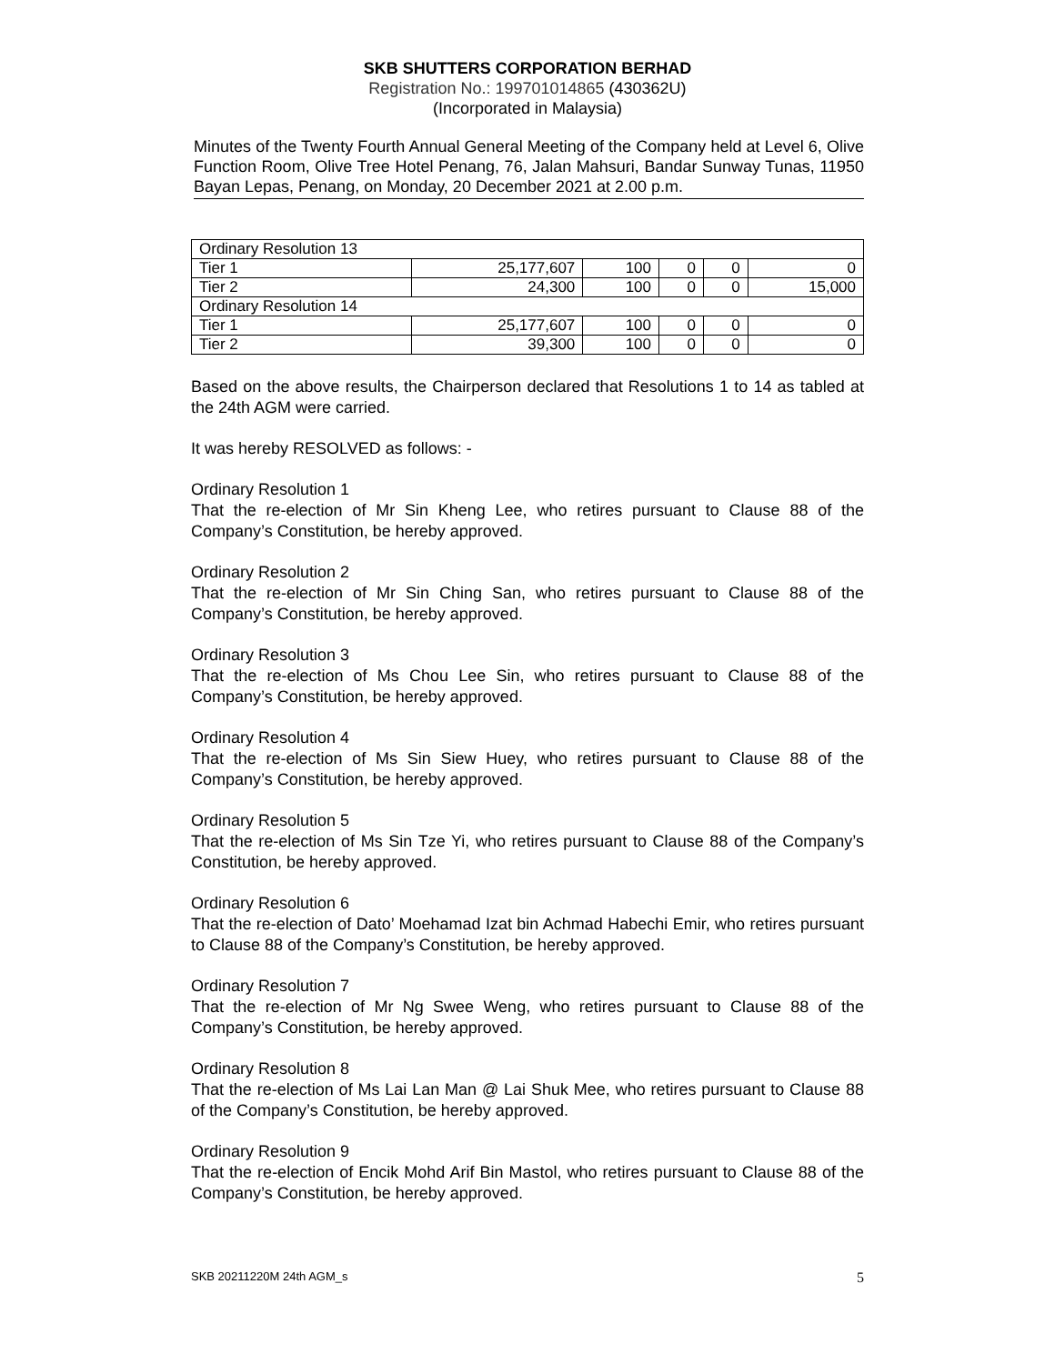SKB SHUTTERS CORPORATION BERHAD
Registration No.: 199701014865 (430362U)
(Incorporated in Malaysia)
Minutes of the Twenty Fourth Annual General Meeting of the Company held at Level 6, Olive Function Room, Olive Tree Hotel Penang, 76, Jalan Mahsuri, Bandar Sunway Tunas, 11950 Bayan Lepas, Penang, on Monday, 20 December 2021 at 2.00 p.m.
| Ordinary Resolution 13 | | | | | |
| Tier 1 | 25,177,607 | 100 | 0 | 0 | 0 |
| Tier 2 | 24,300 | 100 | 0 | 0 | 15,000 |
| Ordinary Resolution 14 | | | | | |
| Tier 1 | 25,177,607 | 100 | 0 | 0 | 0 |
| Tier 2 | 39,300 | 100 | 0 | 0 | 0 |
Based on the above results, the Chairperson declared that Resolutions 1 to 14 as tabled at the 24th AGM were carried.
It was hereby RESOLVED as follows: -
Ordinary Resolution 1
That the re-election of Mr Sin Kheng Lee, who retires pursuant to Clause 88 of the Company’s Constitution, be hereby approved.
Ordinary Resolution 2
That the re-election of Mr Sin Ching San, who retires pursuant to Clause 88 of the Company’s Constitution, be hereby approved.
Ordinary Resolution 3
That the re-election of Ms Chou Lee Sin, who retires pursuant to Clause 88 of the Company’s Constitution, be hereby approved.
Ordinary Resolution 4
That the re-election of Ms Sin Siew Huey, who retires pursuant to Clause 88 of the Company’s Constitution, be hereby approved.
Ordinary Resolution 5
That the re-election of Ms Sin Tze Yi, who retires pursuant to Clause 88 of the Company’s Constitution, be hereby approved.
Ordinary Resolution 6
That the re-election of Dato’ Moehamad Izat bin Achmad Habechi Emir, who retires pursuant to Clause 88 of the Company’s Constitution, be hereby approved.
Ordinary Resolution 7
That the re-election of Mr Ng Swee Weng, who retires pursuant to Clause 88 of the Company’s Constitution, be hereby approved.
Ordinary Resolution 8
That the re-election of Ms Lai Lan Man @ Lai Shuk Mee, who retires pursuant to Clause 88 of the Company’s Constitution, be hereby approved.
Ordinary Resolution 9
That the re-election of Encik Mohd Arif Bin Mastol, who retires pursuant to Clause 88 of the Company’s Constitution, be hereby approved.
SKB 20211220M 24th AGM_s 5